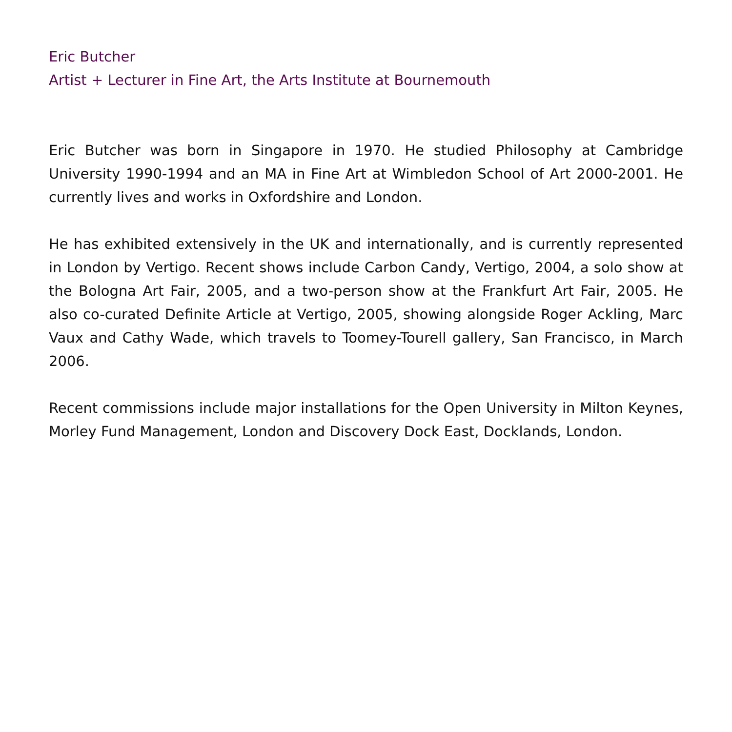Eric Butcher
Artist + Lecturer in Fine Art, the Arts Institute at Bournemouth
Eric Butcher was born in Singapore in 1970. He studied Philosophy at Cambridge University 1990-1994 and an MA in Fine Art at Wimbledon School of Art 2000-2001. He currently lives and works in Oxfordshire and London.
He has exhibited extensively in the UK and internationally, and is currently represented in London by Vertigo. Recent shows include Carbon Candy, Vertigo, 2004, a solo show at the Bologna Art Fair, 2005, and a two-person show at the Frankfurt Art Fair, 2005. He also co-curated Definite Article at Vertigo, 2005, showing alongside Roger Ackling, Marc Vaux and Cathy Wade, which travels to Toomey-Tourell gallery, San Francisco, in March 2006.
Recent commissions include major installations for the Open University in Milton Keynes, Morley Fund Management, London and Discovery Dock East, Docklands, London.